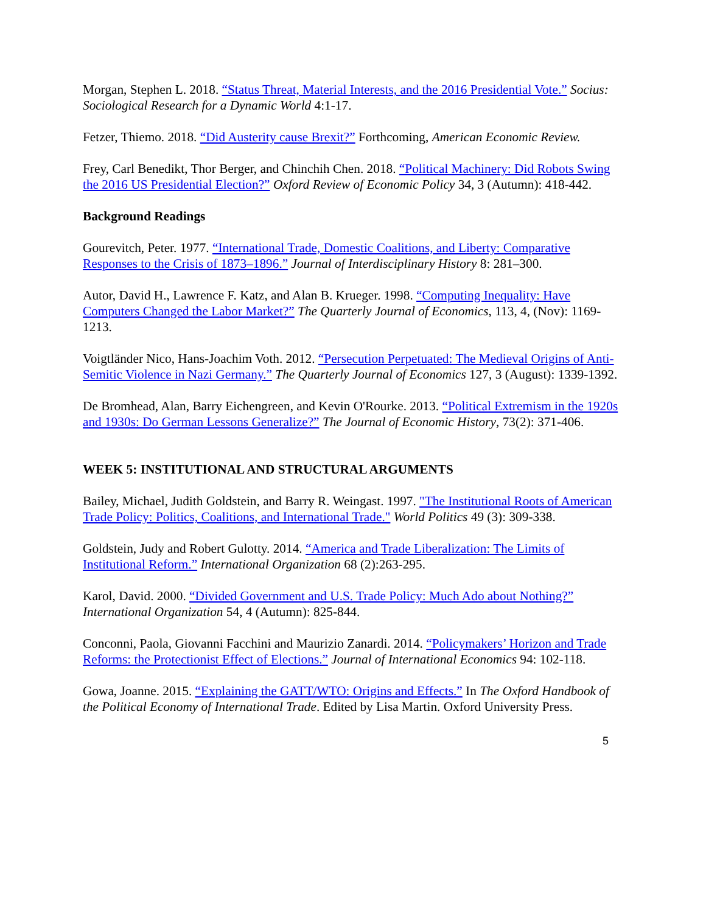Morgan, Stephen L. 2018. “Status Threat, Material Interests, and the 2016 Presidential Vote.” Socius: Sociological Research for a Dynamic World 4:1-17.
Fetzer, Thiemo. 2018. “Did Austerity cause Brexit?” Forthcoming, American Economic Review.
Frey, Carl Benedikt, Thor Berger, and Chinchih Chen. 2018. “Political Machinery: Did Robots Swing the 2016 US Presidential Election?” Oxford Review of Economic Policy 34, 3 (Autumn): 418-442.
Background Readings
Gourevitch, Peter. 1977. “International Trade, Domestic Coalitions, and Liberty: Comparative Responses to the Crisis of 1873–1896.” Journal of Interdisciplinary History 8: 281–300.
Autor, David H., Lawrence F. Katz, and Alan B. Krueger. 1998. “Computing Inequality: Have Computers Changed the Labor Market?” The Quarterly Journal of Economics, 113, 4, (Nov): 1169-1213.
Voigtländer Nico, Hans-Joachim Voth. 2012. “Persecution Perpetuated: The Medieval Origins of Anti-Semitic Violence in Nazi Germany.” The Quarterly Journal of Economics 127, 3 (August): 1339-1392.
De Bromhead, Alan, Barry Eichengreen, and Kevin O'Rourke. 2013. “Political Extremism in the 1920s and 1930s: Do German Lessons Generalize?” The Journal of Economic History, 73(2): 371-406.
WEEK 5: INSTITUTIONAL AND STRUCTURAL ARGUMENTS
Bailey, Michael, Judith Goldstein, and Barry R. Weingast. 1997. "The Institutional Roots of American Trade Policy: Politics, Coalitions, and International Trade." World Politics 49 (3): 309-338.
Goldstein, Judy and Robert Gulotty. 2014. “America and Trade Liberalization: The Limits of Institutional Reform.” International Organization 68 (2):263-295.
Karol, David. 2000. “Divided Government and U.S. Trade Policy: Much Ado about Nothing?” International Organization 54, 4 (Autumn): 825-844.
Conconni, Paola, Giovanni Facchini and Maurizio Zanardi. 2014. “Policymakers’ Horizon and Trade Reforms: the Protectionist Effect of Elections.” Journal of International Economics 94: 102-118.
Gowa, Joanne. 2015. “Explaining the GATT/WTO: Origins and Effects.” In The Oxford Handbook of the Political Economy of International Trade. Edited by Lisa Martin. Oxford University Press.
5